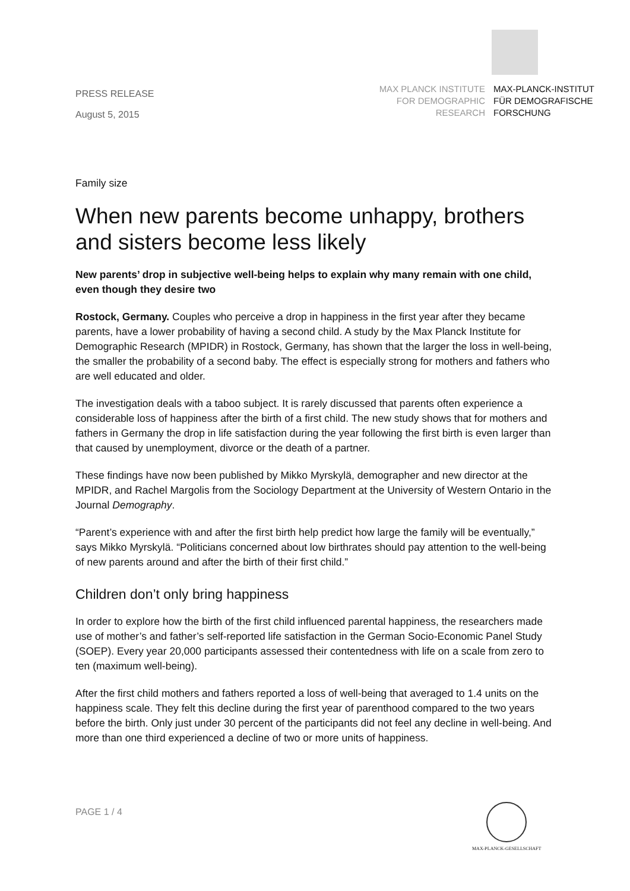PRESS RELEASE
August 5, 2015
MAX PLANCK INSTITUTE
FOR DEMOGRAPHIC
RESEARCH
MAX-PLANCK-INSTITUT
FÜR DEMOGRAFISCHE
FORSCHUNG
Family size
When new parents become unhappy, brothers and sisters become less likely
New parents’ drop in subjective well-being helps to explain why many remain with one child, even though they desire two
Rostock, Germany. Couples who perceive a drop in happiness in the first year after they became parents, have a lower probability of having a second child. A study by the Max Planck Institute for Demographic Research (MPIDR) in Rostock, Germany, has shown that the larger the loss in well-being, the smaller the probability of a second baby. The effect is especially strong for mothers and fathers who are well educated and older.
The investigation deals with a taboo subject. It is rarely discussed that parents often experience a considerable loss of happiness after the birth of a first child. The new study shows that for mothers and fathers in Germany the drop in life satisfaction during the year following the first birth is even larger than that caused by unemployment, divorce or the death of a partner.
These findings have now been published by Mikko Myrskylä, demographer and new director at the MPIDR, and Rachel Margolis from the Sociology Department at the University of Western Ontario in the Journal Demography.
“Parent’s experience with and after the first birth help predict how large the family will be eventually,” says Mikko Myrskylä. “Politicians concerned about low birthrates should pay attention to the well-being of new parents around and after the birth of their first child.”
Children don’t only bring happiness
In order to explore how the birth of the first child influenced parental happiness, the researchers made use of mother’s and father’s self-reported life satisfaction in the German Socio-Economic Panel Study (SOEP). Every year 20,000 participants assessed their contentedness with life on a scale from zero to ten (maximum well-being).
After the first child mothers and fathers reported a loss of well-being that averaged to 1.4 units on the happiness scale. They felt this decline during the first year of parenthood compared to the two years before the birth. Only just under 30 percent of the participants did not feel any decline in well-being. And more than one third experienced a decline of two or more units of happiness.
PAGE 1 / 4
MAX-PLANCK-GESELLSCHAFT